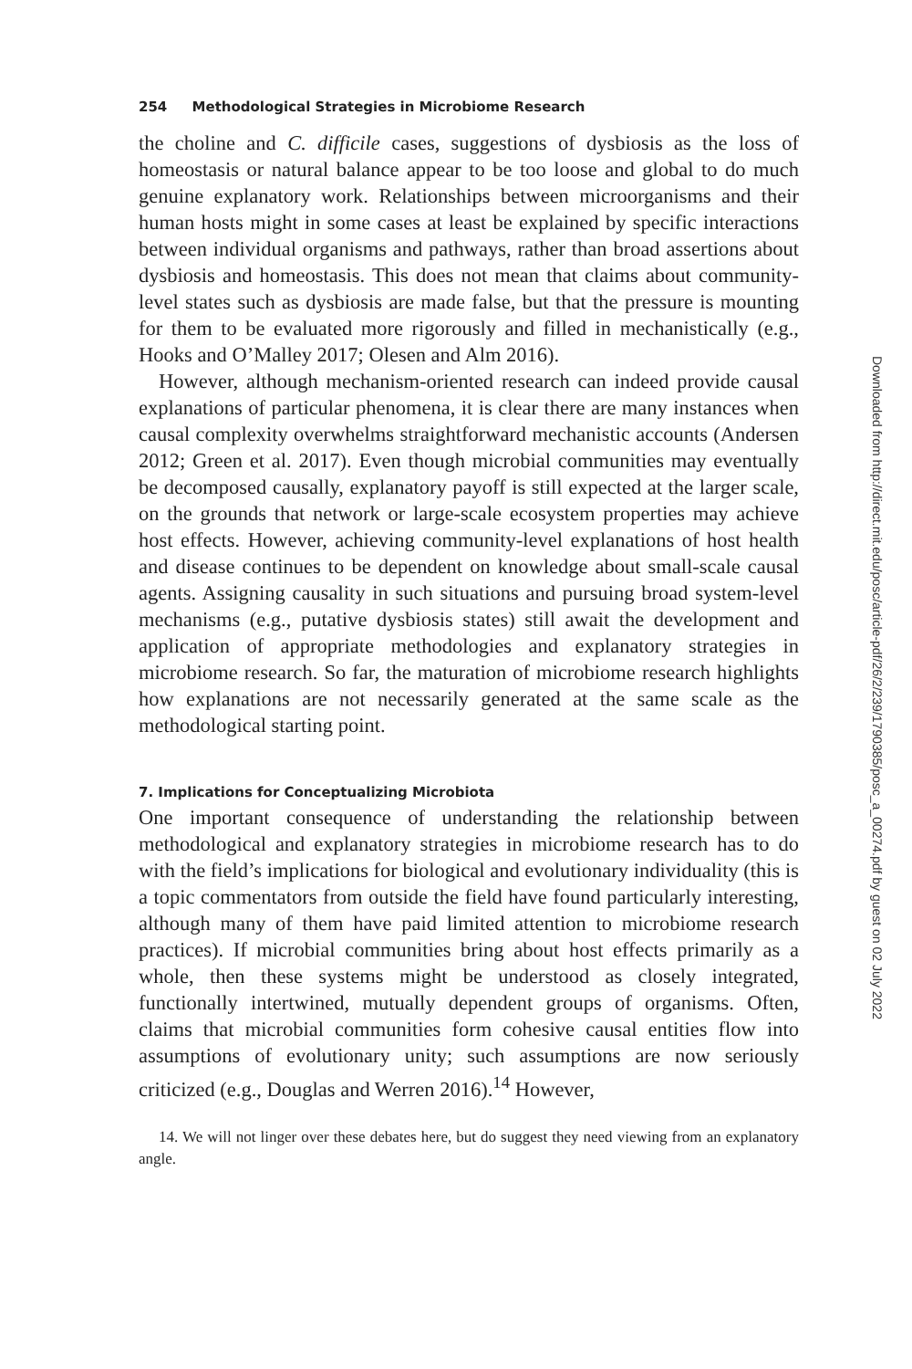254 Methodological Strategies in Microbiome Research
the choline and C. difficile cases, suggestions of dysbiosis as the loss of homeostasis or natural balance appear to be too loose and global to do much genuine explanatory work. Relationships between microorganisms and their human hosts might in some cases at least be explained by specific interactions between individual organisms and pathways, rather than broad assertions about dysbiosis and homeostasis. This does not mean that claims about community-level states such as dysbiosis are made false, but that the pressure is mounting for them to be evaluated more rigorously and filled in mechanistically (e.g., Hooks and O’Malley 2017; Olesen and Alm 2016).
However, although mechanism-oriented research can indeed provide causal explanations of particular phenomena, it is clear there are many instances when causal complexity overwhelms straightforward mechanistic accounts (Andersen 2012; Green et al. 2017). Even though microbial communities may eventually be decomposed causally, explanatory payoff is still expected at the larger scale, on the grounds that network or large-scale ecosystem properties may achieve host effects. However, achieving community-level explanations of host health and disease continues to be dependent on knowledge about small-scale causal agents. Assigning causality in such situations and pursuing broad system-level mechanisms (e.g., putative dysbiosis states) still await the development and application of appropriate methodologies and explanatory strategies in microbiome research. So far, the maturation of microbiome research highlights how explanations are not necessarily generated at the same scale as the methodological starting point.
7. Implications for Conceptualizing Microbiota
One important consequence of understanding the relationship between methodological and explanatory strategies in microbiome research has to do with the field’s implications for biological and evolutionary individuality (this is a topic commentators from outside the field have found particularly interesting, although many of them have paid limited attention to microbiome research practices). If microbial communities bring about host effects primarily as a whole, then these systems might be understood as closely integrated, functionally intertwined, mutually dependent groups of organisms. Often, claims that microbial communities form cohesive causal entities flow into assumptions of evolutionary unity; such assumptions are now seriously criticized (e.g., Douglas and Werren 2016).<sup>14</sup> However,
14. We will not linger over these debates here, but do suggest they need viewing from an explanatory angle.
Downloaded from http://direct.mit.edu/posc/article-pdf/26/2/239/1790385/posc_a_00274.pdf by guest on 02 July 2022